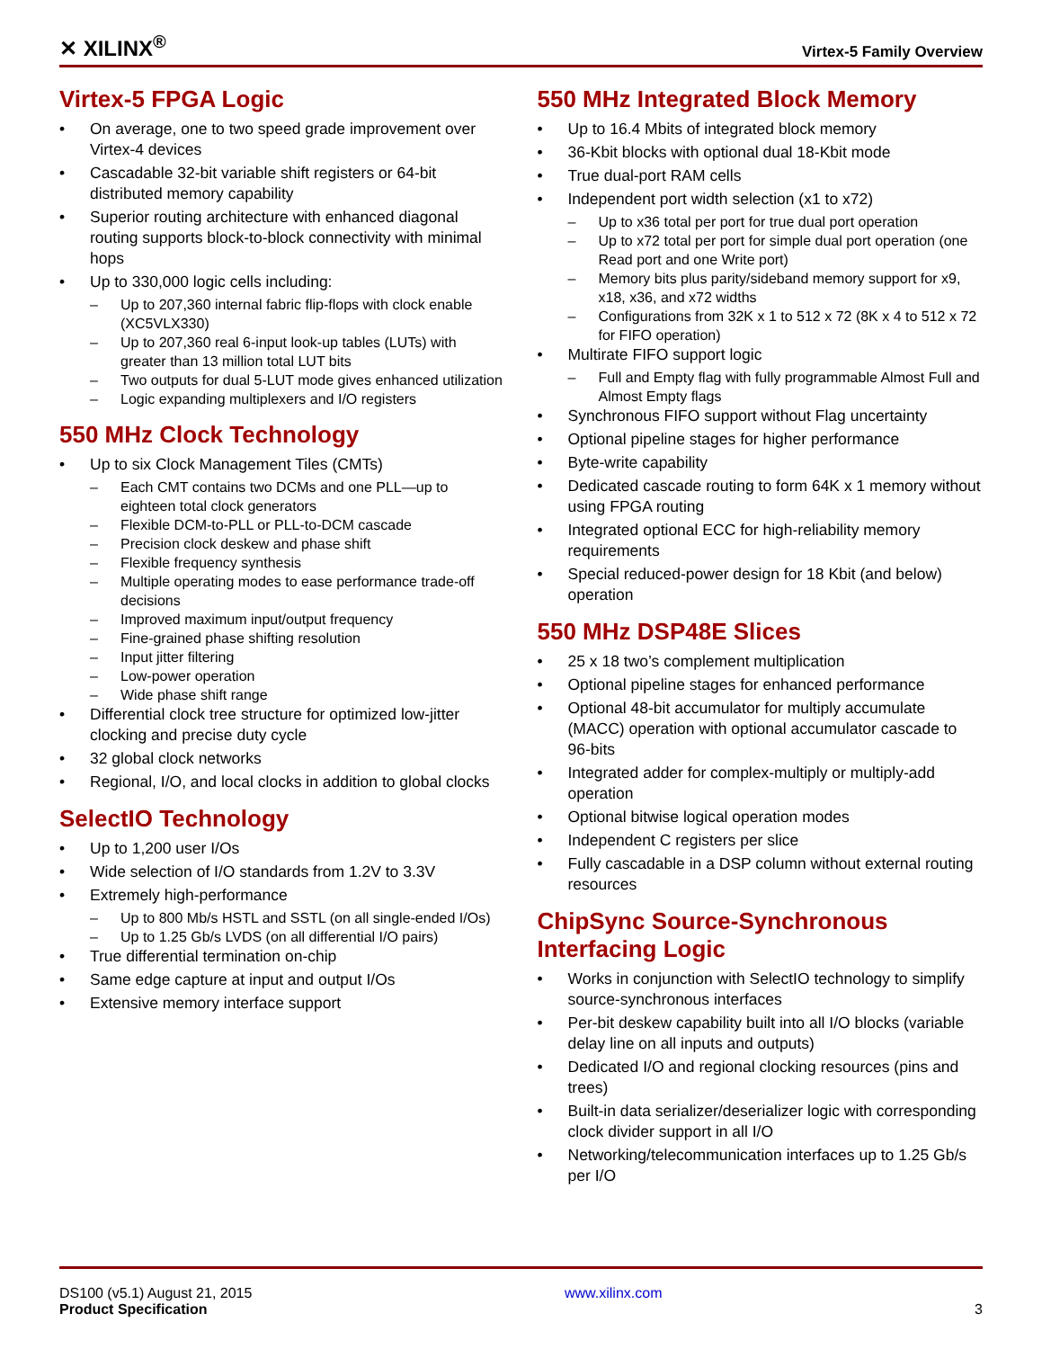✕ XILINX<sup>®</sup>
Virtex-5 Family Overview
Virtex-5 FPGA Logic
• On average, one to two speed grade improvement over Virtex-4 devices
• Cascadable 32-bit variable shift registers or 64-bit distributed memory capability
• Superior routing architecture with enhanced diagonal routing supports block-to-block connectivity with minimal hops
• Up to 330,000 logic cells including:
– Up to 207,360 internal fabric flip-flops with clock enable (XC5VLX330)
– Up to 207,360 real 6-input look-up tables (LUTs) with greater than 13 million total LUT bits
– Two outputs for dual 5-LUT mode gives enhanced utilization
– Logic expanding multiplexers and I/O registers
550 MHz Clock Technology
• Up to six Clock Management Tiles (CMTs)
– Each CMT contains two DCMs and one PLL—up to eighteen total clock generators
– Flexible DCM-to-PLL or PLL-to-DCM cascade
– Precision clock deskew and phase shift
– Flexible frequency synthesis
– Multiple operating modes to ease performance trade-off decisions
– Improved maximum input/output frequency
– Fine-grained phase shifting resolution
– Input jitter filtering
– Low-power operation
– Wide phase shift range
• Differential clock tree structure for optimized low-jitter clocking and precise duty cycle
• 32 global clock networks
• Regional, I/O, and local clocks in addition to global clocks
SelectIO Technology
• Up to 1,200 user I/Os
• Wide selection of I/O standards from 1.2V to 3.3V
• Extremely high-performance
– Up to 800 Mb/s HSTL and SSTL (on all single-ended I/Os)
– Up to 1.25 Gb/s LVDS (on all differential I/O pairs)
• True differential termination on-chip
• Same edge capture at input and output I/Os
• Extensive memory interface support
550 MHz Integrated Block Memory
• Up to 16.4 Mbits of integrated block memory
• 36-Kbit blocks with optional dual 18-Kbit mode
• True dual-port RAM cells
• Independent port width selection (x1 to x72)
– Up to x36 total per port for true dual port operation
– Up to x72 total per port for simple dual port operation (one Read port and one Write port)
– Memory bits plus parity/sideband memory support for x9, x18, x36, and x72 widths
– Configurations from 32K x 1 to 512 x 72 (8K x 4 to 512 x 72 for FIFO operation)
• Multirate FIFO support logic
– Full and Empty flag with fully programmable Almost Full and Almost Empty flags
• Synchronous FIFO support without Flag uncertainty
• Optional pipeline stages for higher performance
• Byte-write capability
• Dedicated cascade routing to form 64K x 1 memory without using FPGA routing
• Integrated optional ECC for high-reliability memory requirements
• Special reduced-power design for 18 Kbit (and below) operation
550 MHz DSP48E Slices
• 25 x 18 two’s complement multiplication
• Optional pipeline stages for enhanced performance
• Optional 48-bit accumulator for multiply accumulate (MACC) operation with optional accumulator cascade to 96-bits
• Integrated adder for complex-multiply or multiply-add operation
• Optional bitwise logical operation modes
• Independent C registers per slice
• Fully cascadable in a DSP column without external routing resources
ChipSync Source-Synchronous Interfacing Logic
• Works in conjunction with SelectIO technology to simplify source-synchronous interfaces
• Per-bit deskew capability built into all I/O blocks (variable delay line on all inputs and outputs)
• Dedicated I/O and regional clocking resources (pins and trees)
• Built-in data serializer/deserializer logic with corresponding clock divider support in all I/O
• Networking/telecommunication interfaces up to 1.25 Gb/s per I/O
DS100 (v5.1) August 21, 2015
Product Specification
www.xilinx.com
3